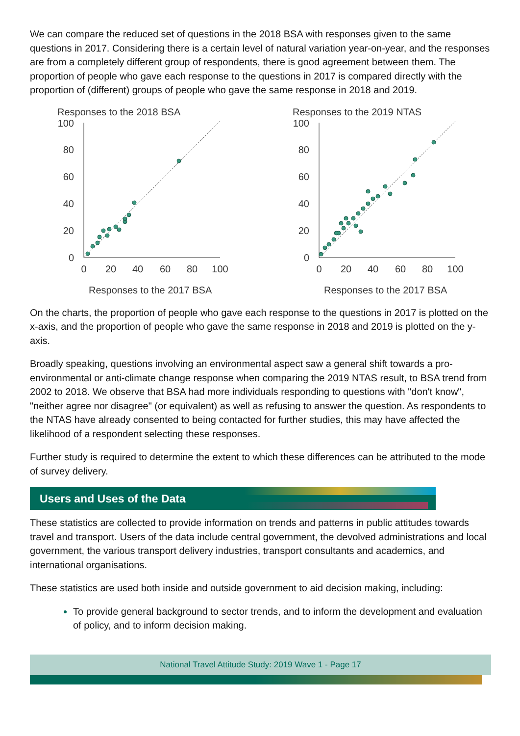We can compare the reduced set of questions in the 2018 BSA with responses given to the same questions in 2017. Considering there is a certain level of natural variation year-on-year, and the responses are from a completely different group of respondents, there is good agreement between them. The proportion of people who gave each response to the questions in 2017 is compared directly with the proportion of (different) groups of people who gave the same response in 2018 and 2019.
Responses to the 2018 BSA
100
80
60
40
20
0
0
20
40
60
80
100
Responses to the 2017 BSA
Responses to the 2019 NTAS
100
80
60
40
20
0
0
20
40
60
80
100
Responses to the 2017 BSA
On the charts, the proportion of people who gave each response to the questions in 2017 is plotted on the x-axis, and the proportion of people who gave the same response in 2018 and 2019 is plotted on the y-axis.
Broadly speaking, questions involving an environmental aspect saw a general shift towards a pro-environmental or anti-climate change response when comparing the 2019 NTAS result, to BSA trend from 2002 to 2018. We observe that BSA had more individuals responding to questions with "don't know", "neither agree nor disagree" (or equivalent) as well as refusing to answer the question. As respondents to the NTAS have already consented to being contacted for further studies, this may have affected the likelihood of a respondent selecting these responses.
Further study is required to determine the extent to which these differences can be attributed to the mode of survey delivery.
Users and Uses of the Data
These statistics are collected to provide information on trends and patterns in public attitudes towards travel and transport. Users of the data include central government, the devolved administrations and local government, the various transport delivery industries, transport consultants and academics, and international organisations.
These statistics are used both inside and outside government to aid decision making, including:
To provide general background to sector trends, and to inform the development and evaluation of policy, and to inform decision making.
National Travel Attitude Study: 2019 Wave 1 - Page 17